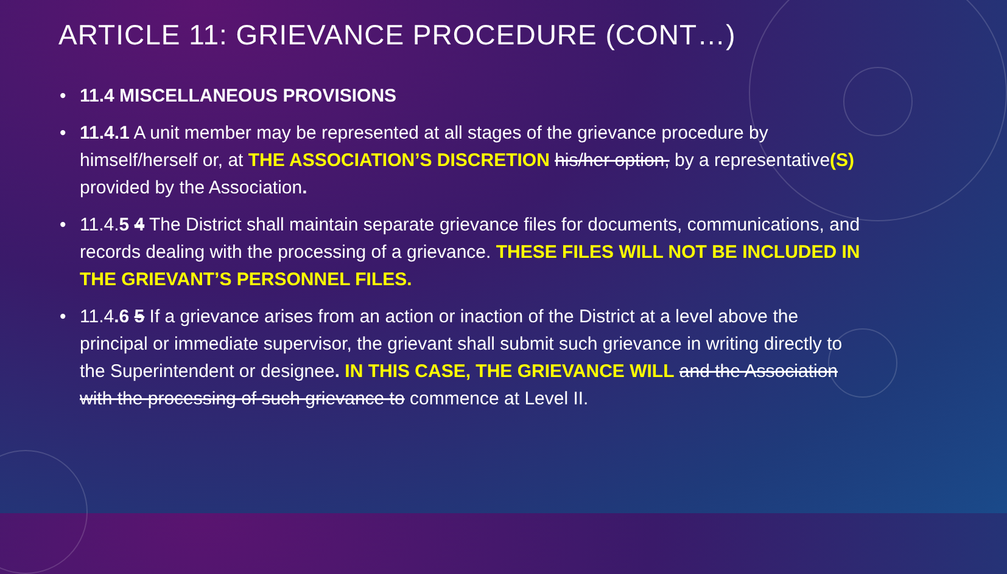ARTICLE 11: GRIEVANCE PROCEDURE (CONT…)
• 11.4 MISCELLANEOUS PROVISIONS
• 11.4.1 A unit member may be represented at all stages of the grievance procedure by himself/herself or, at THE ASSOCIATION’S DISCRETION his/her option, by a representative(S) provided by the Association.
• 11.4.5 4 The District shall maintain separate grievance files for documents, communications, and records dealing with the processing of a grievance. THESE FILES WILL NOT BE INCLUDED IN THE GRIEVANT’S PERSONNEL FILES.
• 11.4.6 5 If a grievance arises from an action or inaction of the District at a level above the principal or immediate supervisor, the grievant shall submit such grievance in writing directly to the Superintendent or designee. IN THIS CASE, THE GRIEVANCE WILL and the Association with the processing of such grievance to commence at Level II.